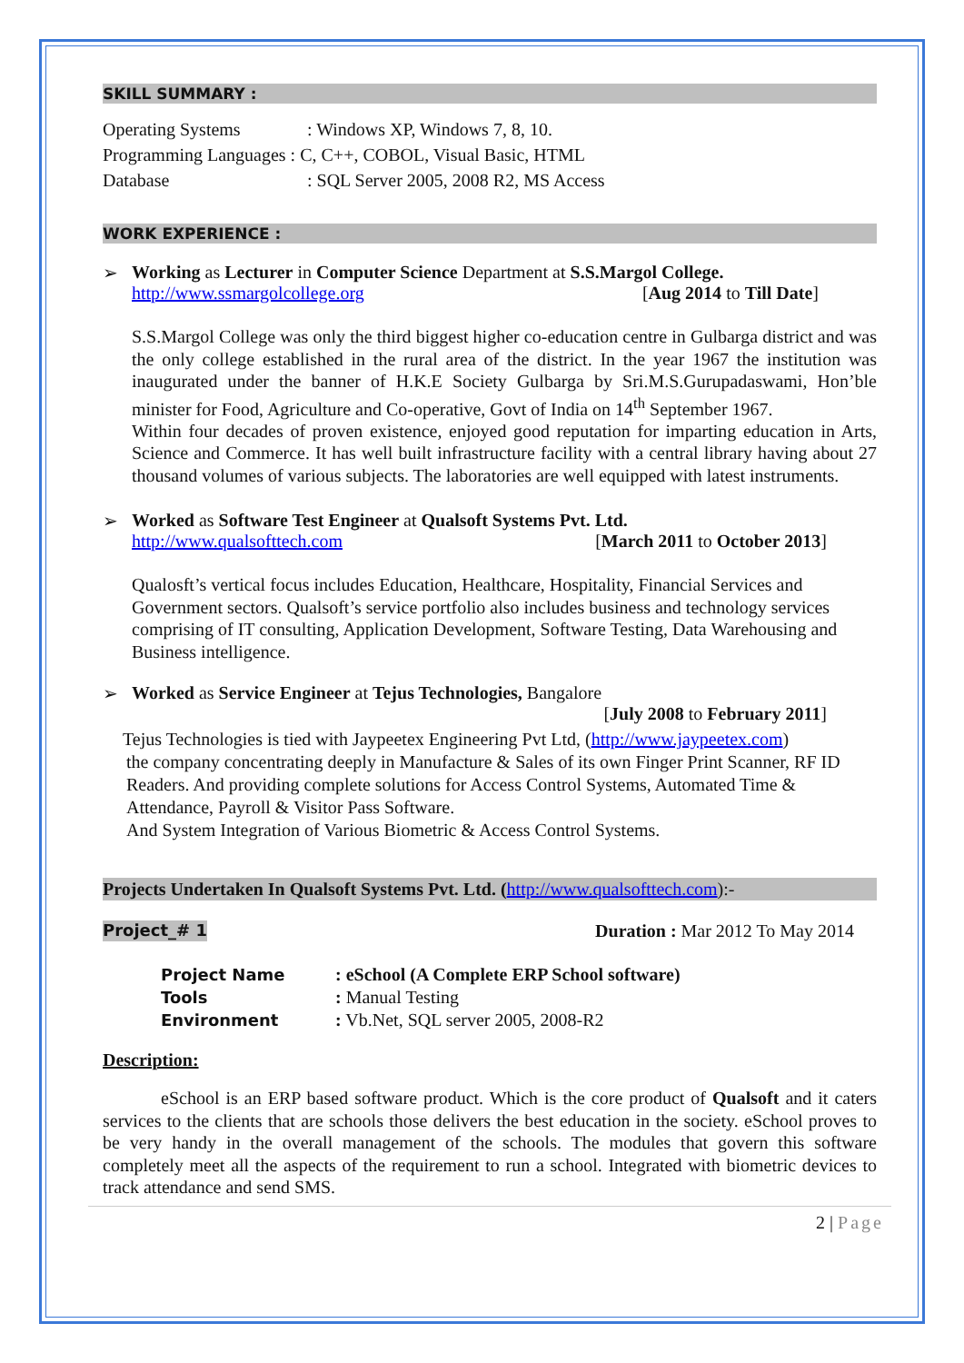SKILL SUMMARY :
Operating Systems: Windows XP, Windows 7, 8, 10.
Programming Languages : C, C++, COBOL, Visual Basic, HTML
Database: SQL Server 2005, 2008 R2, MS Access
WORK EXPERIENCE :
➢ Working as Lecturer in Computer Science Department at S.S.Margol College.
http://www.ssmargolcollege.org [Aug 2014 to Till Date]
S.S.Margol College was only the third biggest higher co-education centre in Gulbarga district and was the only college established in the rural area of the district. In the year 1967 the institution was inaugurated under the banner of H.K.E Society Gulbarga by Sri.M.S.Gurupadaswami, Hon’ble minister for Food, Agriculture and Co-operative, Govt of India on 14<sup>th</sup> September 1967.
Within four decades of proven existence, enjoyed good reputation for imparting education in Arts, Science and Commerce. It has well built infrastructure facility with a central library having about 27 thousand volumes of various subjects. The laboratories are well equipped with latest instruments.
➢ Worked as Software Test Engineer at Qualsoft Systems Pvt. Ltd.
http://www.qualsofttech.com [March 2011 to October 2013]
Qualosft’s vertical focus includes Education, Healthcare, Hospitality, Financial Services and Government sectors. Qualsoft’s service portfolio also includes business and technology services comprising of IT consulting, Application Development, Software Testing, Data Warehousing and Business intelligence.
➢ Worked as Service Engineer at Tejus Technologies, Bangalore
[July 2008 to February 2011]
Tejus Technologies is tied with Jaypeetex Engineering Pvt Ltd, (http://www.jaypeetex.com)
the company concentrating deeply in Manufacture & Sales of its own Finger Print Scanner, RF ID Readers. And providing complete solutions for Access Control Systems, Automated Time & Attendance, Payroll & Visitor Pass Software.
And System Integration of Various Biometric & Access Control Systems.
Projects Undertaken In Qualsoft Systems Pvt. Ltd. (http://www.qualsofttech.com):-
Project_# 1 Duration : Mar 2012 To May 2014
Project Name: eSchool (A Complete ERP School software)
Tools: Manual Testing
Environment: Vb.Net, SQL server 2005, 2008-R2
Description:
eSchool is an ERP based software product. Which is the core product of Qualsoft and it caters services to the clients that are schools those delivers the best education in the society. eSchool proves to be very handy in the overall management of the schools. The modules that govern this software completely meet all the aspects of the requirement to run a school. Integrated with biometric devices to track attendance and send SMS.
2 | Page